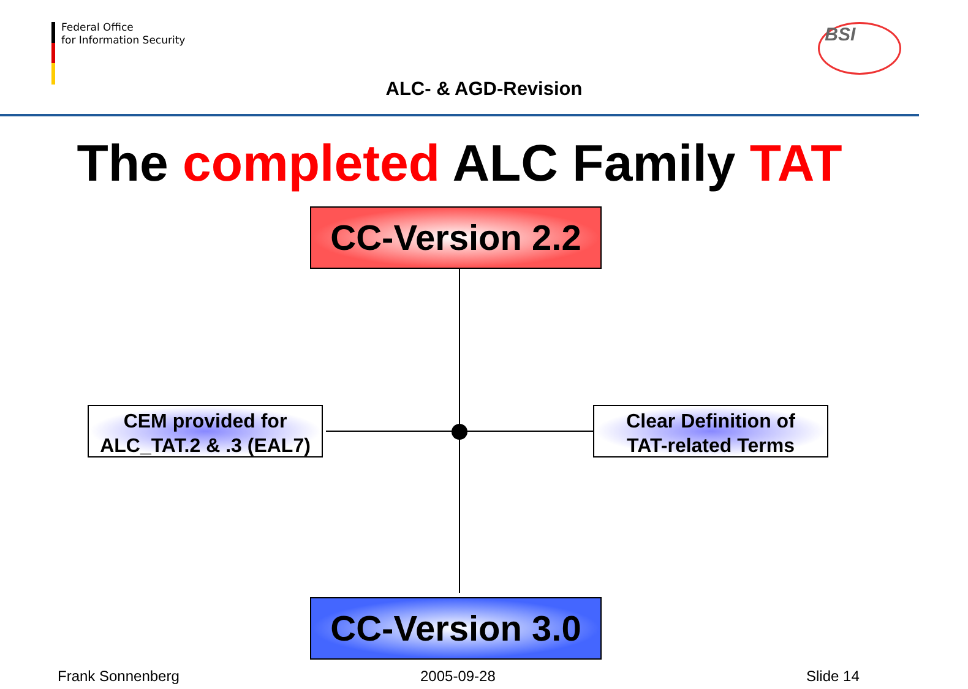Federal Office
for Information Security
ALC- & AGD-Revision
BSI
The completed ALC Family TAT
CC-Version 2.2
CEM provided for
ALC_TAT.2 & .3 (EAL7)
Clear Definition of
TAT-related Terms
CC-Version 3.0
Frank Sonnenberg 2005-09-28 Slide 14